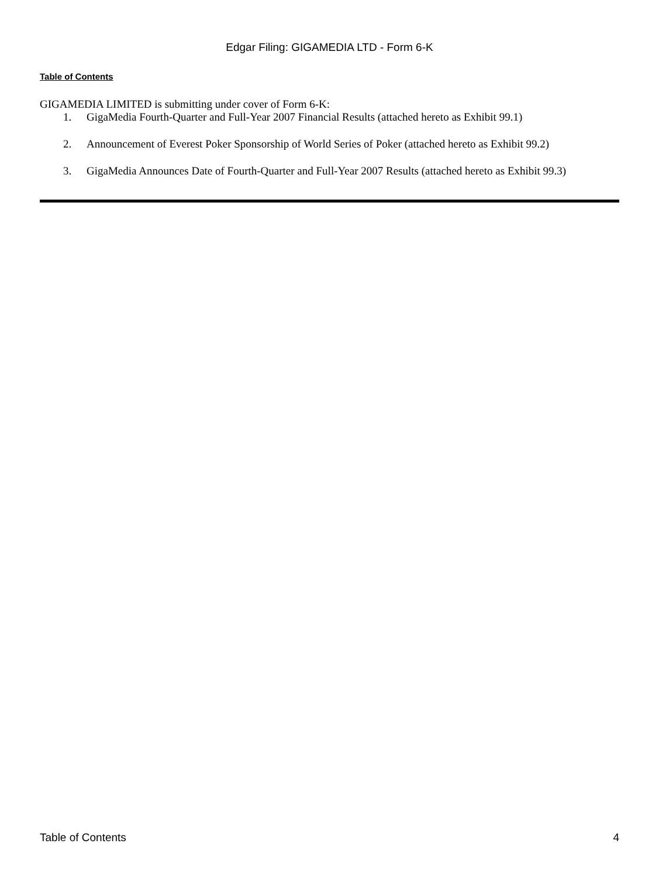Edgar Filing: GIGAMEDIA LTD - Form 6-K
Table of Contents
GIGAMEDIA LIMITED is submitting under cover of Form 6-K:
1. GigaMedia Fourth-Quarter and Full-Year 2007 Financial Results (attached hereto as Exhibit 99.1)
2. Announcement of Everest Poker Sponsorship of World Series of Poker (attached hereto as Exhibit 99.2)
3. GigaMedia Announces Date of Fourth-Quarter and Full-Year 2007 Results (attached hereto as Exhibit 99.3)
Table of Contents 4